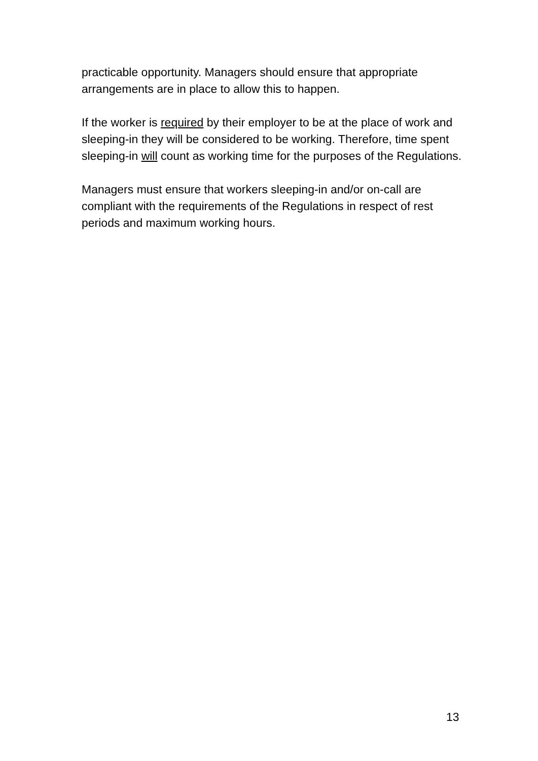practicable opportunity. Managers should ensure that appropriate arrangements are in place to allow this to happen.
If the worker is required by their employer to be at the place of work and sleeping-in they will be considered to be working. Therefore, time spent sleeping-in will count as working time for the purposes of the Regulations.
Managers must ensure that workers sleeping-in and/or on-call are compliant with the requirements of the Regulations in respect of rest periods and maximum working hours.
13